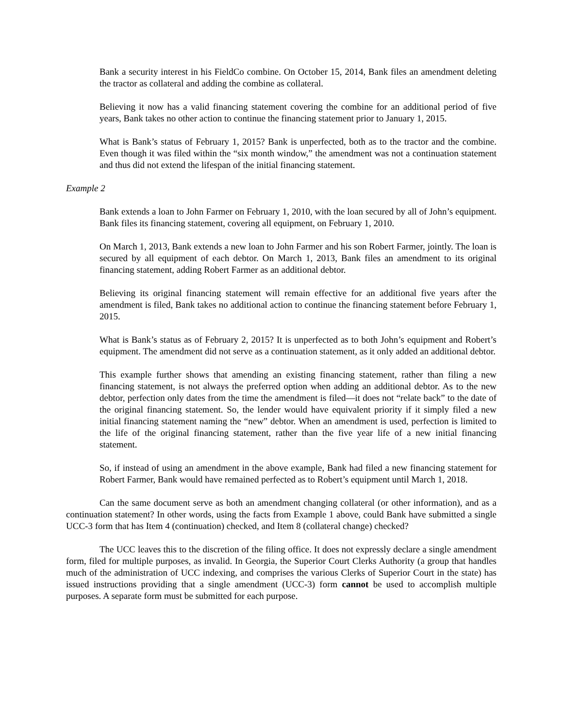Bank a security interest in his FieldCo combine. On October 15, 2014, Bank files an amendment deleting the tractor as collateral and adding the combine as collateral.
Believing it now has a valid financing statement covering the combine for an additional period of five years, Bank takes no other action to continue the financing statement prior to January 1, 2015.
What is Bank’s status of February 1, 2015? Bank is unperfected, both as to the tractor and the combine. Even though it was filed within the “six month window,” the amendment was not a continuation statement and thus did not extend the lifespan of the initial financing statement.
Example 2
Bank extends a loan to John Farmer on February 1, 2010, with the loan secured by all of John’s equipment. Bank files its financing statement, covering all equipment, on February 1, 2010.
On March 1, 2013, Bank extends a new loan to John Farmer and his son Robert Farmer, jointly. The loan is secured by all equipment of each debtor. On March 1, 2013, Bank files an amendment to its original financing statement, adding Robert Farmer as an additional debtor.
Believing its original financing statement will remain effective for an additional five years after the amendment is filed, Bank takes no additional action to continue the financing statement before February 1, 2015.
What is Bank’s status as of February 2, 2015? It is unperfected as to both John’s equipment and Robert’s equipment. The amendment did not serve as a continuation statement, as it only added an additional debtor.
This example further shows that amending an existing financing statement, rather than filing a new financing statement, is not always the preferred option when adding an additional debtor. As to the new debtor, perfection only dates from the time the amendment is filed—it does not “relate back” to the date of the original financing statement. So, the lender would have equivalent priority if it simply filed a new initial financing statement naming the “new” debtor. When an amendment is used, perfection is limited to the life of the original financing statement, rather than the five year life of a new initial financing statement.
So, if instead of using an amendment in the above example, Bank had filed a new financing statement for Robert Farmer, Bank would have remained perfected as to Robert’s equipment until March 1, 2018.
Can the same document serve as both an amendment changing collateral (or other information), and as a continuation statement? In other words, using the facts from Example 1 above, could Bank have submitted a single UCC-3 form that has Item 4 (continuation) checked, and Item 8 (collateral change) checked?
The UCC leaves this to the discretion of the filing office. It does not expressly declare a single amendment form, filed for multiple purposes, as invalid. In Georgia, the Superior Court Clerks Authority (a group that handles much of the administration of UCC indexing, and comprises the various Clerks of Superior Court in the state) has issued instructions providing that a single amendment (UCC-3) form cannot be used to accomplish multiple purposes. A separate form must be submitted for each purpose.